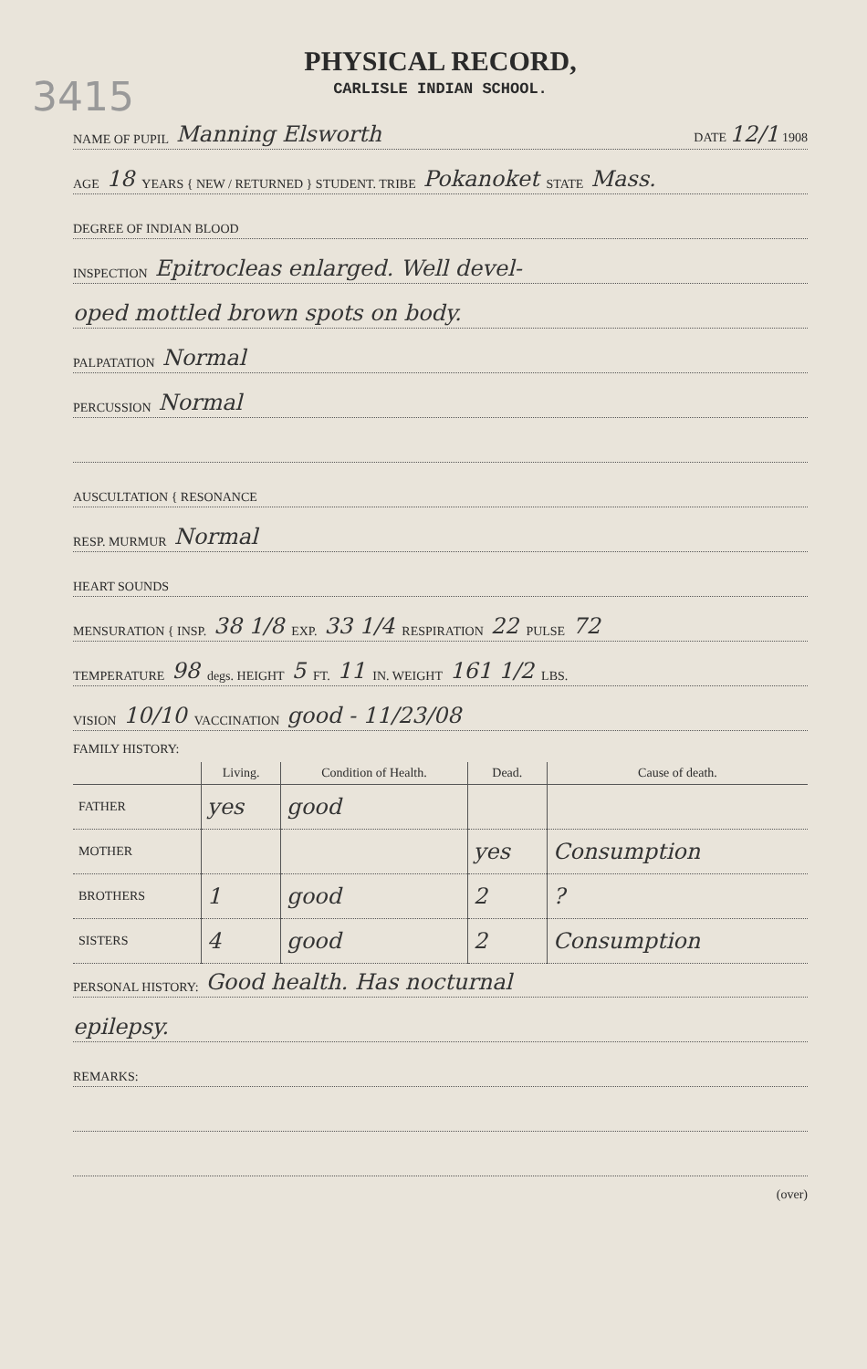3415
PHYSICAL RECORD,
CARLISLE INDIAN SCHOOL.
NAME OF PUPIL Manning Elsworth DATE 12/1 1908
AGE 18 YEARS { NEW / RETURNED } STUDENT. TRIBE Pokanoket STATE Mass.
DEGREE OF INDIAN BLOOD
INSPECTION Epitrocleas enlarged. Well devel-
oped mottled brown spots on body.
PALPATATION Normal
PERCUSSION Normal
AUSCULTATION { RESONANCE
RESP. MURMUR Normal
HEART SOUNDS
MENSURATION { INSP. 38 1/8 EXP. 33 1/4 RESPIRATION 22 PULSE 72
TEMPERATURE 98 degs. HEIGHT 5 FT. 11 IN. WEIGHT 161 1/2 LBS.
VISION 10/10 VACCINATION good - 11/23/08
FAMILY HISTORY:
| | Living. | Condition of Health. | Dead. | Cause of death. |
| --- | --- | --- | --- | --- |
| FATHER | yes | good | | |
| MOTHER | | | yes | Consumption |
| BROTHERS | 1 | good | 2 | ? |
| SISTERS | 4 | good | 2 | Consumption |
PERSONAL HISTORY: Good health. Has nocturnal
epilepsy.
REMARKS:
(over)